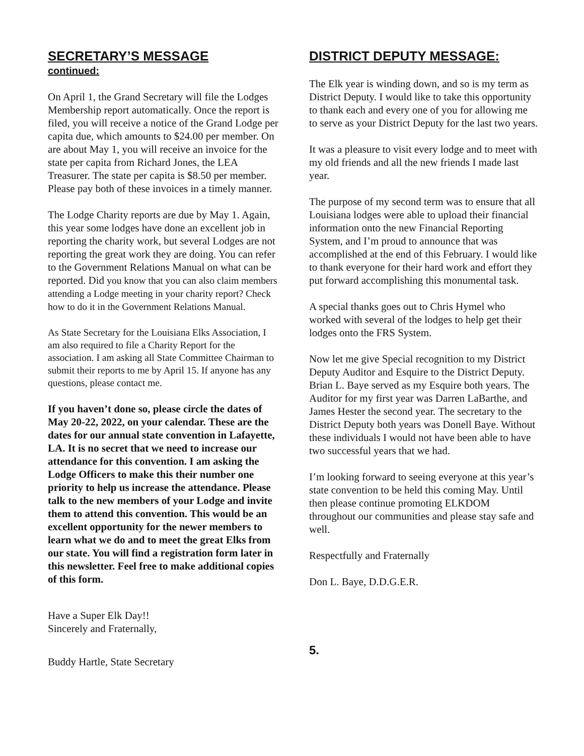SECRETARY’S MESSAGE
continued:
On April 1, the Grand Secretary will file the Lodges Membership report automatically. Once the report is filed, you will receive a notice of the Grand Lodge per capita due, which amounts to $24.00 per member. On are about May 1, you will receive an invoice for the state per capita from Richard Jones, the LEA Treasurer. The state per capita is $8.50 per member. Please pay both of these invoices in a timely manner.
The Lodge Charity reports are due by May 1. Again, this year some lodges have done an excellent job in reporting the charity work, but several Lodges are not reporting the great work they are doing. You can refer to the Government Relations Manual on what can be reported. Did you know that you can also claim members attending a Lodge meeting in your charity report? Check how to do it in the Government Relations Manual.
As State Secretary for the Louisiana Elks Association, I am also required to file a Charity Report for the association. I am asking all State Committee Chairman to submit their reports to me by April 15. If anyone has any questions, please contact me.
If you haven’t done so, please circle the dates of May 20-22, 2022, on your calendar. These are the dates for our annual state convention in Lafayette, LA. It is no secret that we need to increase our attendance for this convention. I am asking the Lodge Officers to make this their number one priority to help us increase the attendance. Please talk to the new members of your Lodge and invite them to attend this convention. This would be an excellent opportunity for the newer members to learn what we do and to meet the great Elks from our state. You will find a registration form later in this newsletter. Feel free to make additional copies of this form.
Have a Super Elk Day!!
Sincerely and Fraternally,
Buddy Hartle, State Secretary
DISTRICT DEPUTY MESSAGE:
The Elk year is winding down, and so is my term as District Deputy. I would like to take this opportunity to thank each and every one of you for allowing me to serve as your District Deputy for the last two years.
It was a pleasure to visit every lodge and to meet with my old friends and all the new friends I made last year.
The purpose of my second term was to ensure that all Louisiana lodges were able to upload their financial information onto the new Financial Reporting System, and I’m proud to announce that was accomplished at the end of this February. I would like to thank everyone for their hard work and effort they put forward accomplishing this monumental task.
A special thanks goes out to Chris Hymel who worked with several of the lodges to help get their lodges onto the FRS System.
Now let me give Special recognition to my District Deputy Auditor and Esquire to the District Deputy. Brian L. Baye served as my Esquire both years. The Auditor for my first year was Darren LaBarthe, and James Hester the second year. The secretary to the District Deputy both years was Donell Baye. Without these individuals I would not have been able to have two successful years that we had.
I’m looking forward to seeing everyone at this year’s state convention to be held this coming May. Until then please continue promoting ELKDOM throughout our communities and please stay safe and well.
Respectfully and Fraternally
Don L. Baye, D.D.G.E.R.
5.